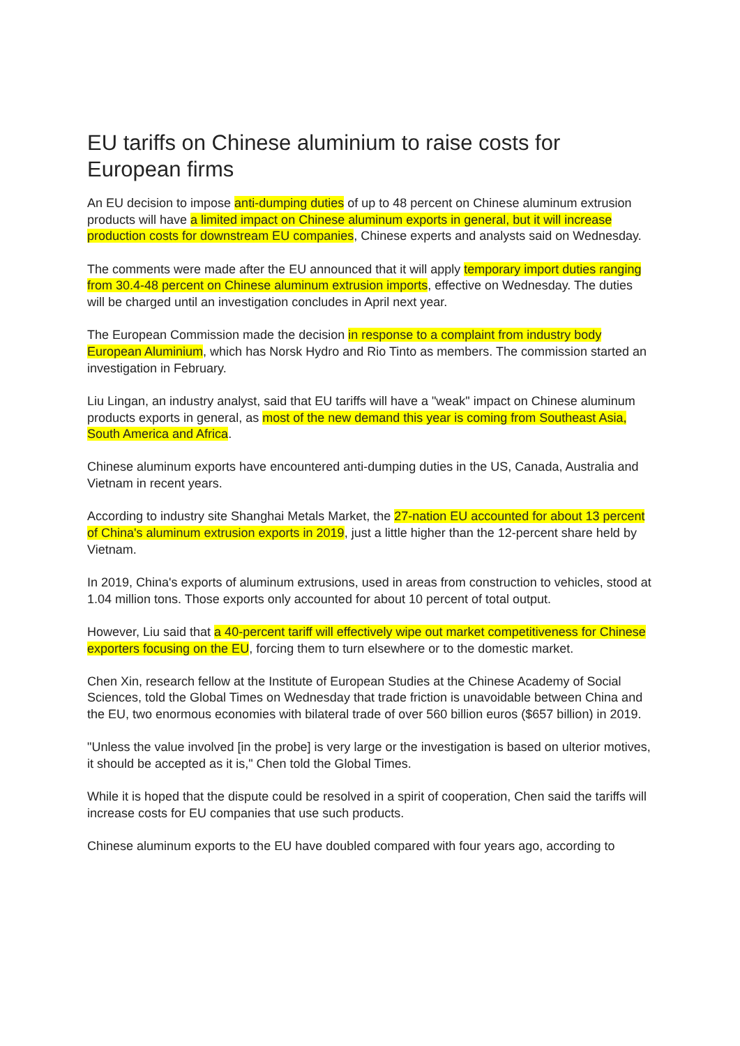EU tariffs on Chinese aluminium to raise costs for European firms
An EU decision to impose anti-dumping duties of up to 48 percent on Chinese aluminum extrusion products will have a limited impact on Chinese aluminum exports in general, but it will increase production costs for downstream EU companies, Chinese experts and analysts said on Wednesday.
The comments were made after the EU announced that it will apply temporary import duties ranging from 30.4-48 percent on Chinese aluminum extrusion imports, effective on Wednesday. The duties will be charged until an investigation concludes in April next year.
The European Commission made the decision in response to a complaint from industry body European Aluminium, which has Norsk Hydro and Rio Tinto as members. The commission started an investigation in February.
Liu Lingan, an industry analyst, said that EU tariffs will have a "weak" impact on Chinese aluminum products exports in general, as most of the new demand this year is coming from Southeast Asia, South America and Africa.
Chinese aluminum exports have encountered anti-dumping duties in the US, Canada, Australia and Vietnam in recent years.
According to industry site Shanghai Metals Market, the 27-nation EU accounted for about 13 percent of China's aluminum extrusion exports in 2019, just a little higher than the 12-percent share held by Vietnam.
In 2019, China's exports of aluminum extrusions, used in areas from construction to vehicles, stood at 1.04 million tons. Those exports only accounted for about 10 percent of total output.
However, Liu said that a 40-percent tariff will effectively wipe out market competitiveness for Chinese exporters focusing on the EU, forcing them to turn elsewhere or to the domestic market.
Chen Xin, research fellow at the Institute of European Studies at the Chinese Academy of Social Sciences, told the Global Times on Wednesday that trade friction is unavoidable between China and the EU, two enormous economies with bilateral trade of over 560 billion euros ($657 billion) in 2019.
"Unless the value involved [in the probe] is very large or the investigation is based on ulterior motives, it should be accepted as it is," Chen told the Global Times.
While it is hoped that the dispute could be resolved in a spirit of cooperation, Chen said the tariffs will increase costs for EU companies that use such products.
Chinese aluminum exports to the EU have doubled compared with four years ago, according to